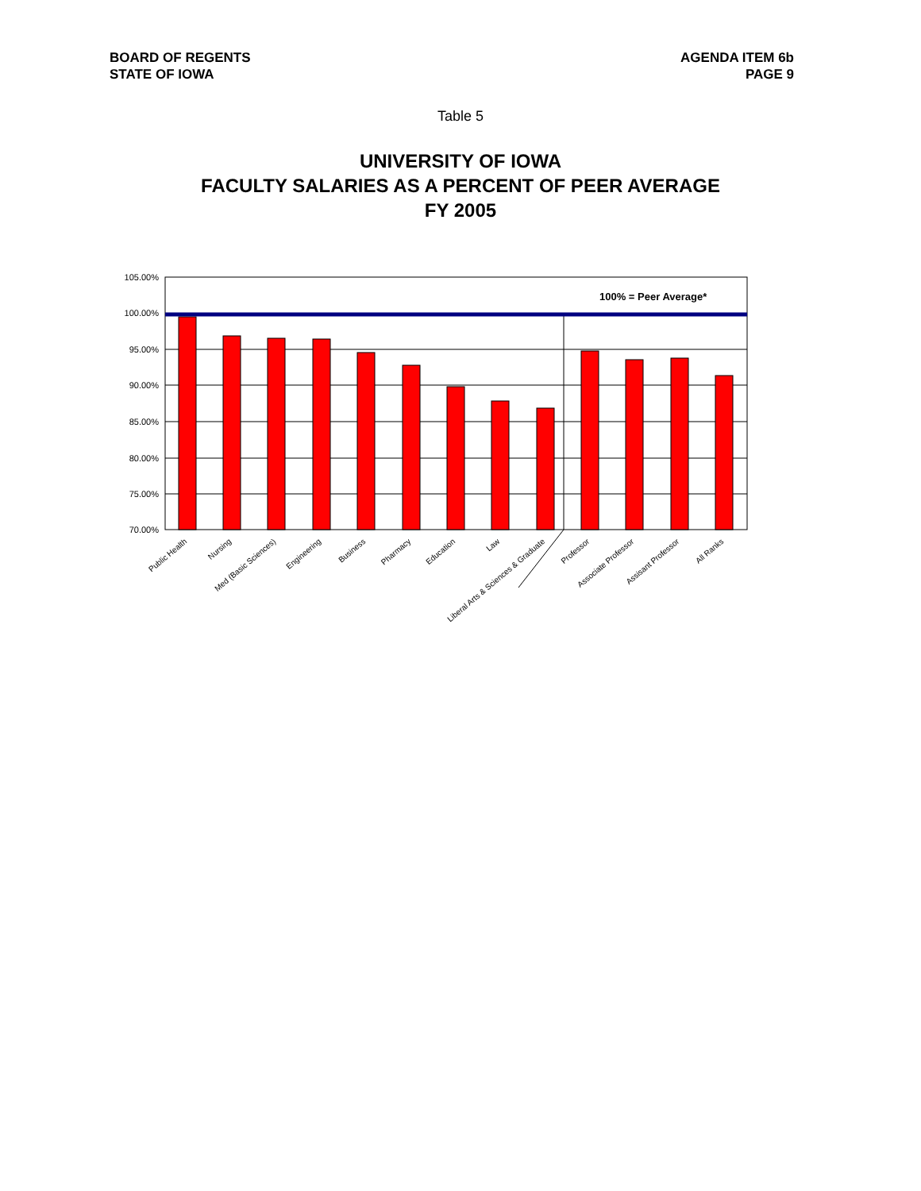BOARD OF REGENTS
STATE OF IOWA
AGENDA ITEM 6b
PAGE 9
Table 5
UNIVERSITY OF IOWA
FACULTY SALARIES AS A PERCENT OF PEER AVERAGE
FY 2005
105.00%
100.00%
95.00%
90.00%
85.00%
80.00%
75.00%
70.00%
100% = Peer Average*
Public Health
Nursing
Med (Basic Sciences)
Engineering
Business
Pharmacy
Education
Law
Liberal Arts & Sciences & Graduate
Professor
Associate Professor
Assisant Professor
All Ranks